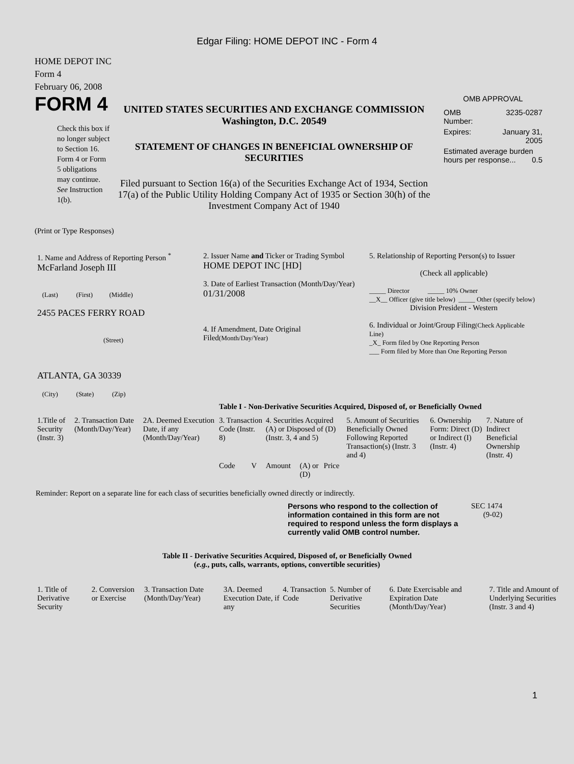Edgar Filing: HOME DEPOT INC - Form 4
HOME DEPOT INC
Form 4
February 06, 2008
FORM 4
Check this box if no longer subject to Section 16. Form 4 or Form 5 obligations may continue. See Instruction 1(b).
UNITED STATES SECURITIES AND EXCHANGE COMMISSION
Washington, D.C. 20549
STATEMENT OF CHANGES IN BENEFICIAL OWNERSHIP OF SECURITIES
Filed pursuant to Section 16(a) of the Securities Exchange Act of 1934, Section 17(a) of the Public Utility Holding Company Act of 1935 or Section 30(h) of the Investment Company Act of 1940
OMB APPROVAL
| OMB Number: | 3235-0287 |
| Expires: | January 31, 2005 |
| Estimated average burden hours per response... 0.5 | |
(Print or Type Responses)
| 1. Name and Address of Reporting Person <sup>*</sup> McFarland Joseph III (Last) (First) (Middle) 2455 PACES FERRY ROAD (Street) ATLANTA, GA 30339 (City) (State) (Zip) | 2. Issuer Name and Ticker or Trading Symbol HOME DEPOT INC [HD] 3. Date of Earliest Transaction (Month/Day/Year) 01/31/2008 4. If Amendment, Date Original Filed (Month/Day/Year) | 5. Relationship of Reporting Person(s) to Issuer (Check all applicable) _____ Director _____ 10% Owner __X__ Officer (give title below) _____ Other (specify below) Division President - Western 6. Individual or Joint/Group Filing (Check Applicable Line) _X_ Form filed by One Reporting Person ___ Form filed by More than One Reporting Person |
Table I - Non-Derivative Securities Acquired, Disposed of, or Beneficially Owned
| 1.Title of Security (Instr. 3) | 2. Transaction Date (Month/Day/Year) | 2A. Deemed Execution Date, if any (Month/Day/Year) | 3. Transaction Code (Instr. 8) | | 4. Securities Acquired (A) or Disposed of (D) (Instr. 3, 4 and 5) | | | 5. Amount of Securities Beneficially Owned Following Reported Transaction(s) (Instr. 3 and 4) | 6. Ownership Form: Direct (D) or Indirect (I) (Instr. 4) | 7. Nature of Indirect Beneficial Ownership (Instr. 4) |
| --- | --- | --- | --- | --- | --- | --- | --- | --- | --- | --- |
| | | | Code | V | Amount | (A) or (D) | Price | | | |
Reminder: Report on a separate line for each class of securities beneficially owned directly or indirectly.
Persons who respond to the collection of information contained in this form are not required to respond unless the form displays a currently valid OMB control number.
SEC 1474
(9-02)
Table II - Derivative Securities Acquired, Disposed of, or Beneficially Owned
(e.g., puts, calls, warrants, options, convertible securities)
| 1. Title of Derivative Security | 2. Conversion or Exercise | 3. Transaction Date (Month/Day/Year) | 3A. Deemed Execution Date, if any | 4. Transaction Code | 5. Number of Derivative Securities | 6. Date Exercisable and Expiration Date (Month/Day/Year) | 7. Title and Amount of Underlying Securities (Instr. 3 and 4) |
| --- | --- | --- | --- | --- | --- | --- | --- |
1